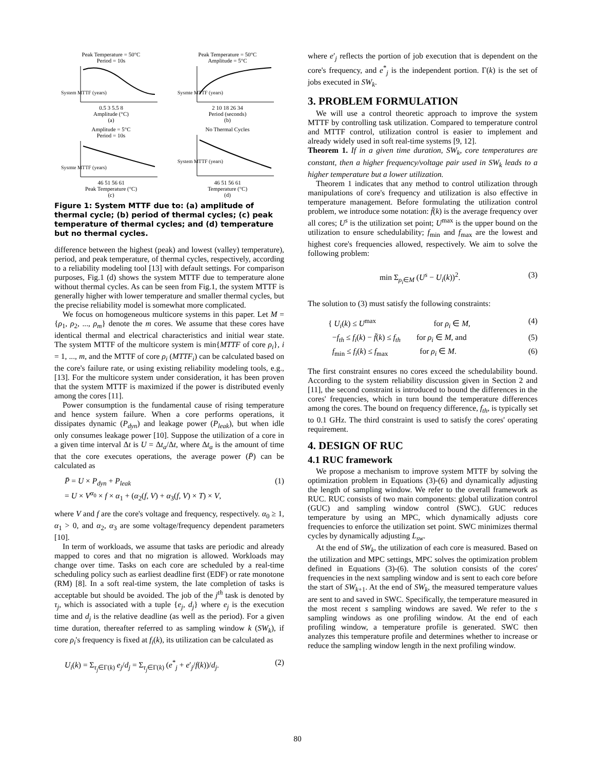Peak Temperature = 50°C
Period = 10s
System MTTF (years)
0.5 3 5.5 8
Amplitude (°C)
(a)
Peak Temperature = 50°C
Amplitude = 5°C
Sysmte MTTF (years)
2 10 18 26 34
Period (seconds)
(b)
Amplitude = 5°C
Period = 10s
Sysmte MTTF (years)
46 51 56 61
Peak Temperature (°C)
(c)
No Thermal Cycles
System MTTF (years)
46 51 56 61
Temperature (°C)
(d)
Figure 1: System MTTF due to: (a) amplitude of thermal cycle; (b) period of thermal cycles; (c) peak temperature of thermal cycles; and (d) temperature but no thermal cycles.
difference between the highest (peak) and lowest (valley) temperature), period, and peak temperature, of thermal cycles, respectively, according to a reliability modeling tool [13] with default settings. For comparison purposes, Fig.1 (d) shows the system MTTF due to temperature alone without thermal cycles. As can be seen from Fig.1, the system MTTF is generally higher with lower temperature and smaller thermal cycles, but the precise reliability model is somewhat more complicated.
We focus on homogeneous multicore systems in this paper. Let M = {ρ<sub>1</sub>, ρ<sub>2</sub>, ..., ρ<sub>m</sub>} denote the m cores. We assume that these cores have identical thermal and electrical characteristics and initial wear state. The system MTTF of the multicore system is min{MTTF of core ρ<sub>i</sub>}, i = 1, ..., m, and the MTTF of core ρ<sub>i</sub> (MTTF<sub>i</sub>) can be calculated based on the core's failure rate, or using existing reliability modeling tools, e.g., [13]. For the multicore system under consideration, it has been proven that the system MTTF is maximized if the power is distributed evenly among the cores [11].
Power consumption is the fundamental cause of rising temperature and hence system failure. When a core performs operations, it dissipates dynamic (P<sub>dyn</sub>) and leakage power (P<sub>leak</sub>), but when idle only consumes leakage power [10]. Suppose the utilization of a core in a given time interval Δt is U = Δt<sub>a</sub>/Δt, where Δt<sub>a</sub> is the amount of time that the core executes operations, the average power (P̄) can be calculated as
P̄ = U × P<sub>dyn</sub> + P<sub>leak</sub>
= U × V<sup>α<sub>0</sub></sup> × f × α<sub>1</sub> + (α<sub>2</sub>(f, V) + α<sub>3</sub>(f, V) × T) × V, (1)
where V and f are the core's voltage and frequency, respectively. α<sub>0</sub> ≥ 1, α<sub>1</sub> > 0, and α<sub>2</sub>, α<sub>3</sub> are some voltage/frequency dependent parameters [10].
In term of workloads, we assume that tasks are periodic and already mapped to cores and that no migration is allowed. Workloads may change over time. Tasks on each core are scheduled by a real-time scheduling policy such as earliest deadline first (EDF) or rate monotone (RM) [8]. In a soft real-time system, the late completion of tasks is acceptable but should be avoided. The job of the j<sup>th</sup> task is denoted by τ<sub>j</sub>, which is associated with a tuple {e<sub>j</sub>, d<sub>j</sub>} where e<sub>j</sub> is the execution time and d<sub>j</sub> is the relative deadline (as well as the period). For a given time duration, thereafter referred to as sampling window k (SW<sub>k</sub>), if core ρ<sub>i</sub>'s frequency is fixed at f<sub>i</sub>(k), its utilization can be calculated as
U<sub>i</sub>(k) = Σ<sub>τ<sub>j</sub>∈Γ(k)</sub> e<sub>j</sub>/d<sub>j</sub> = Σ<sub>τ<sub>j</sub>∈Γ(k)</sub> (e<sup>*</sup><sub>j</sub> + e′<sub>j</sub>/f(k))/d<sub>j</sub>. (2)
where e′<sub>j</sub> reflects the portion of job execution that is dependent on the core's frequency, and e<sup>*</sup><sub>j</sub> is the independent portion. Γ(k) is the set of jobs executed in SW<sub>k</sub>.
3. PROBLEM FORMULATION
We will use a control theoretic approach to improve the system MTTF by controlling task utilization. Compared to temperature control and MTTF control, utilization control is easier to implement and already widely used in soft real-time systems [9, 12].
Theorem 1. If in a given time duration, SW<sub>k</sub>, core temperatures are constant, then a higher frequency/voltage pair used in SW<sub>k</sub> leads to a higher temperature but a lower utilization.
Theorem 1 indicates that any method to control utilization through manipulations of core's frequency and utilization is also effective in temperature management. Before formulating the utilization control problem, we introduce some notation: f̄(k) is the average frequency over all cores; U<sup>s</sup> is the utilization set point; U<sup>max</sup> is the upper bound on the utilization to ensure schedulability; f<sub>min</sub> and f<sub>max</sub> are the lowest and highest core's frequencies allowed, respectively. We aim to solve the following problem:
min Σ<sub>ρ<sub>i</sub>∈M</sub> (U<sup>s</sup> − U<sub>i</sub>(k))<sup>2</sup>. (3)
The solution to (3) must satisfy the following constraints:
{ U<sub>i</sub>(k) ≤ U<sup>max</sup> for ρ<sub>i</sub> ∈ M, (4)
−f<sub>th</sub> ≤ f<sub>i</sub>(k) − f̄(k) ≤ f<sub>th</sub> for ρ<sub>i</sub> ∈ M, and (5)
f<sub>min</sub> ≤ f<sub>i</sub>(k) ≤ f<sub>max</sub> for ρ<sub>i</sub> ∈ M. (6)
The first constraint ensures no cores exceed the schedulability bound. According to the system reliability discussion given in Section 2 and [11], the second constraint is introduced to bound the differences in the cores' frequencies, which in turn bound the temperature differences among the cores. The bound on frequency difference, f<sub>th</sub>, is typically set to 0.1 GHz. The third constraint is used to satisfy the cores' operating requirement.
4. DESIGN OF RUC
4.1 RUC framework
We propose a mechanism to improve system MTTF by solving the optimization problem in Equations (3)-(6) and dynamically adjusting the length of sampling window. We refer to the overall framework as RUC. RUC consists of two main components: global utilization control (GUC) and sampling window control (SWC). GUC reduces temperature by using an MPC, which dynamically adjusts core frequencies to enforce the utilization set point. SWC minimizes thermal cycles by dynamically adjusting L<sub>sw</sub>.
At the end of SW<sub>k</sub>, the utilization of each core is measured. Based on the utilization and MPC settings, MPC solves the optimization problem defined in Equations (3)-(6). The solution consists of the cores' frequencies in the next sampling window and is sent to each core before the start of SW<sub>k+1</sub>. At the end of SW<sub>k</sub>, the measured temperature values are sent to and saved in SWC. Specifically, the temperature measured in the most recent s sampling windows are saved. We refer to the s sampling windows as one profiling window. At the end of each profiling window, a temperature profile is generated. SWC then analyzes this temperature profile and determines whether to increase or reduce the sampling window length in the next profiling window.
80